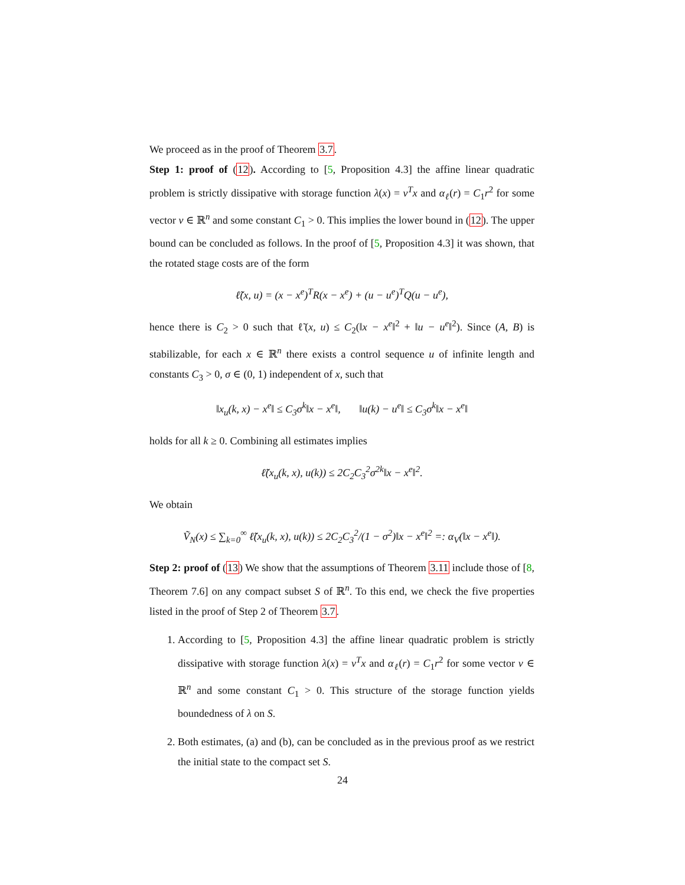We proceed as in the proof of Theorem 3.7.
Step 1: proof of (12). According to [5, Proposition 4.3] the affine linear quadratic problem is strictly dissipative with storage function λ(x) = ν<sup>T</sup>x and α<sub>ℓ</sub>(r) = C<sub>1</sub>r<sup>2</sup> for some vector ν ∈ ℝ<sup>n</sup> and some constant C<sub>1</sub> > 0. This implies the lower bound in (12). The upper bound can be concluded as follows. In the proof of [5, Proposition 4.3] it was shown, that the rotated stage costs are of the form
ℓ̃(x, u) = (x − x<sup>e</sup>)<sup>T</sup>R(x − x<sup>e</sup>) + (u − u<sup>e</sup>)<sup>T</sup>Q(u − u<sup>e</sup>),
hence there is C<sub>2</sub> > 0 such that ℓ̃(x, u) ≤ C<sub>2</sub>(‖x − x<sup>e</sup>‖<sup>2</sup> + ‖u − u<sup>e</sup>‖<sup>2</sup>). Since (A, B) is stabilizable, for each x ∈ ℝ<sup>n</sup> there exists a control sequence u of infinite length and constants C<sub>3</sub> > 0, σ ∈ (0, 1) independent of x, such that
‖x<sub>u</sub>(k, x) − x<sup>e</sup>‖ ≤ C<sub>3</sub>σ<sup>k</sup>‖x − x<sup>e</sup>‖, ‖u(k) − u<sup>e</sup>‖ ≤ C<sub>3</sub>σ<sup>k</sup>‖x − x<sup>e</sup>‖
holds for all k ≥ 0. Combining all estimates implies
ℓ̃(x<sub>u</sub>(k, x), u(k)) ≤ 2C<sub>2</sub>C<sub>3</sub><sup>2</sup>σ<sup>2k</sup>‖x − x<sup>e</sup>‖<sup>2</sup>.
We obtain
Ṽ<sub>N</sub>(x) ≤ ∑<sub>k=0</sub><sup>∞</sup> ℓ̃(x<sub>u</sub>(k, x), u(k)) ≤ 2C<sub>2</sub>C<sub>3</sub><sup>2</sup>/(1 − σ<sup>2</sup>)‖x − x<sup>e</sup>‖<sup>2</sup> =: α<sub>V</sub>(‖x − x<sup>e</sup>‖).
Step 2: proof of (13) We show that the assumptions of Theorem 3.11 include those of [8, Theorem 7.6] on any compact subset S of ℝ<sup>n</sup>. To this end, we check the five properties listed in the proof of Step 2 of Theorem 3.7.
1. According to [5, Proposition 4.3] the affine linear quadratic problem is strictly dissipative with storage function λ(x) = ν<sup>T</sup>x and α<sub>ℓ</sub>(r) = C<sub>1</sub>r<sup>2</sup> for some vector ν ∈ ℝ<sup>n</sup> and some constant C<sub>1</sub> > 0. This structure of the storage function yields boundedness of λ on S.
2. Both estimates, (a) and (b), can be concluded as in the previous proof as we restrict the initial state to the compact set S.
24